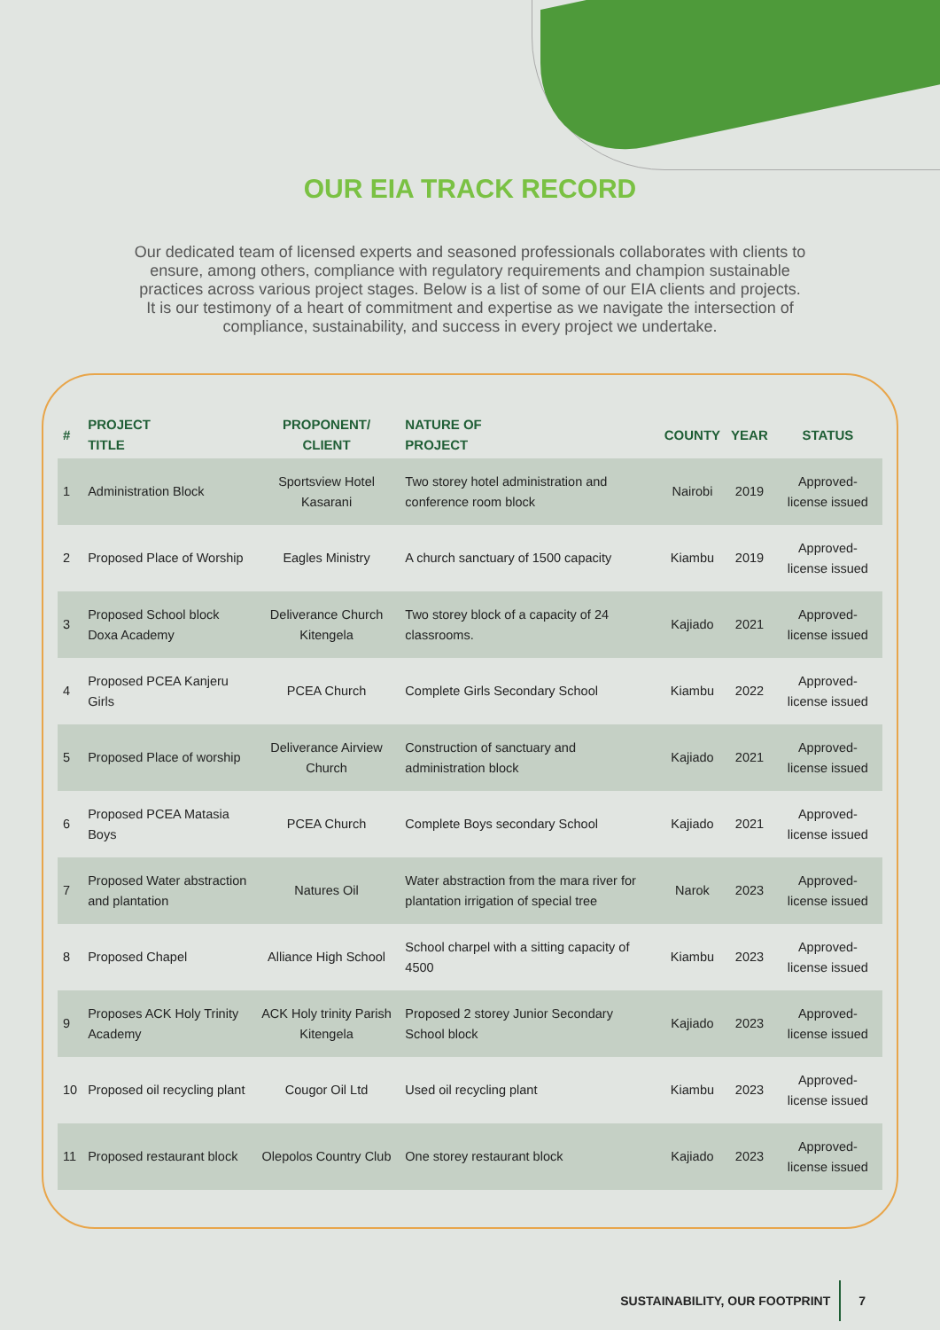OUR EIA TRACK RECORD
Our dedicated team of licensed experts and seasoned professionals collaborates with clients to ensure, among others, compliance with regulatory requirements and champion sustainable practices across various project stages. Below is a list of some of our EIA clients and projects. It is our testimony of a heart of commitment and expertise as we navigate the intersection of compliance, sustainability, and success in every project we undertake.
| # | PROJECT TITLE | PROPONENT/ CLIENT | NATURE OF PROJECT | COUNTY | YEAR | STATUS |
| --- | --- | --- | --- | --- | --- | --- |
| 1 | Administration Block | Sportsview Hotel Kasarani | Two storey hotel administration and conference room block | Nairobi | 2019 | Approved-license issued |
| 2 | Proposed Place of Worship | Eagles Ministry | A church sanctuary of 1500 capacity | Kiambu | 2019 | Approved-license issued |
| 3 | Proposed School block Doxa Academy | Deliverance Church Kitengela | Two storey block of a capacity of 24 classrooms. | Kajiado | 2021 | Approved-license issued |
| 4 | Proposed PCEA Kanjeru Girls | PCEA Church | Complete Girls Secondary School | Kiambu | 2022 | Approved-license issued |
| 5 | Proposed Place of worship | Deliverance Airview Church | Construction of sanctuary and administration block | Kajiado | 2021 | Approved-license issued |
| 6 | Proposed PCEA Matasia Boys | PCEA Church | Complete Boys secondary School | Kajiado | 2021 | Approved-license issued |
| 7 | Proposed Water abstraction and plantation | Natures Oil | Water abstraction from the mara river for plantation irrigation of special tree | Narok | 2023 | Approved-license issued |
| 8 | Proposed Chapel | Alliance High School | School charpel with a sitting capacity of 4500 | Kiambu | 2023 | Approved-license issued |
| 9 | Proposes ACK Holy Trinity Academy | ACK Holy trinity Parish Kitengela | Proposed 2 storey Junior Secondary School block | Kajiado | 2023 | Approved-license issued |
| 10 | Proposed oil recycling plant | Cougor Oil Ltd | Used oil recycling plant | Kiambu | 2023 | Approved-license issued |
| 11 | Proposed restaurant block | Olepolos Country Club | One storey restaurant block | Kajiado | 2023 | Approved-license issued |
SUSTAINABILITY, OUR FOOTPRINT 7